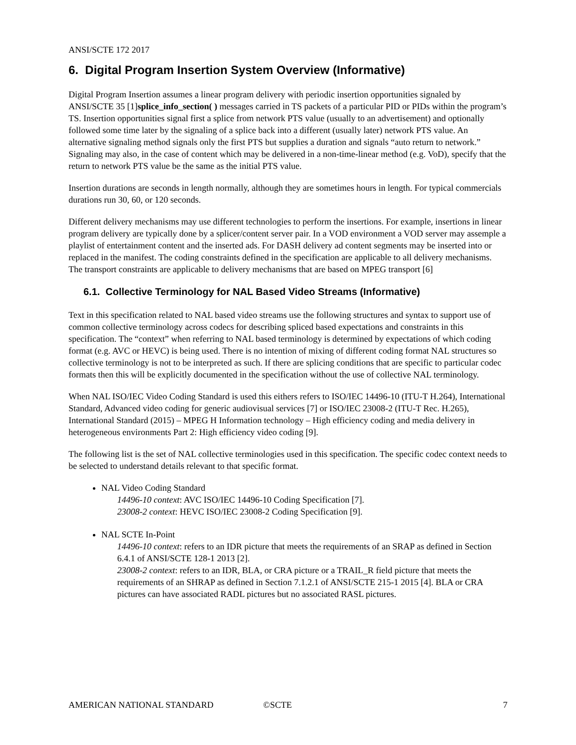ANSI/SCTE 172 2017
6. Digital Program Insertion System Overview (Informative)
Digital Program Insertion assumes a linear program delivery with periodic insertion opportunities signaled by ANSI/SCTE 35 [1]splice_info_section( ) messages carried in TS packets of a particular PID or PIDs within the program’s TS. Insertion opportunities signal first a splice from network PTS value (usually to an advertisement) and optionally followed some time later by the signaling of a splice back into a different (usually later) network PTS value. An alternative signaling method signals only the first PTS but supplies a duration and signals “auto return to network.” Signaling may also, in the case of content which may be delivered in a non-time-linear method (e.g. VoD), specify that the return to network PTS value be the same as the initial PTS value.
Insertion durations are seconds in length normally, although they are sometimes hours in length. For typical commercials durations run 30, 60, or 120 seconds.
Different delivery mechanisms may use different technologies to perform the insertions. For example, insertions in linear program delivery are typically done by a splicer/content server pair. In a VOD environment a VOD server may assemple a playlist of entertainment content and the inserted ads. For DASH delivery ad content segments may be inserted into or replaced in the manifest. The coding constraints defined in the specification are applicable to all delivery mechanisms. The transport constraints are applicable to delivery mechanisms that are based on MPEG transport [6]
6.1. Collective Terminology for NAL Based Video Streams (Informative)
Text in this specification related to NAL based video streams use the following structures and syntax to support use of common collective terminology across codecs for describing spliced based expectations and constraints in this specification. The “context” when referring to NAL based terminology is determined by expectations of which coding format (e.g. AVC or HEVC) is being used. There is no intention of mixing of different coding format NAL structures so collective terminology is not to be interpreted as such. If there are splicing conditions that are specific to particular codec formats then this will be explicitly documented in the specification without the use of collective NAL terminology.
When NAL ISO/IEC Video Coding Standard is used this eithers refers to ISO/IEC 14496-10 (ITU-T H.264), International Standard, Advanced video coding for generic audiovisual services [7] or ISO/IEC 23008-2 (ITU-T Rec. H.265), International Standard (2015) – MPEG H Information technology – High efficiency coding and media delivery in heterogeneous environments Part 2: High efficiency video coding [9].
The following list is the set of NAL collective terminologies used in this specification. The specific codec context needs to be selected to understand details relevant to that specific format.
NAL Video Coding Standard
14496-10 context: AVC ISO/IEC 14496-10 Coding Specification [7].
23008-2 context: HEVC ISO/IEC 23008-2 Coding Specification [9].
NAL SCTE In-Point
14496-10 context: refers to an IDR picture that meets the requirements of an SRAP as defined in Section 6.4.1 of ANSI/SCTE 128-1 2013 [2].
23008-2 context: refers to an IDR, BLA, or CRA picture or a TRAIL_R field picture that meets the requirements of an SHRAP as defined in Section 7.1.2.1 of ANSI/SCTE 215-1 2015 [4]. BLA or CRA pictures can have associated RADL pictures but no associated RASL pictures.
AMERICAN NATIONAL STANDARD ©SCTE 7